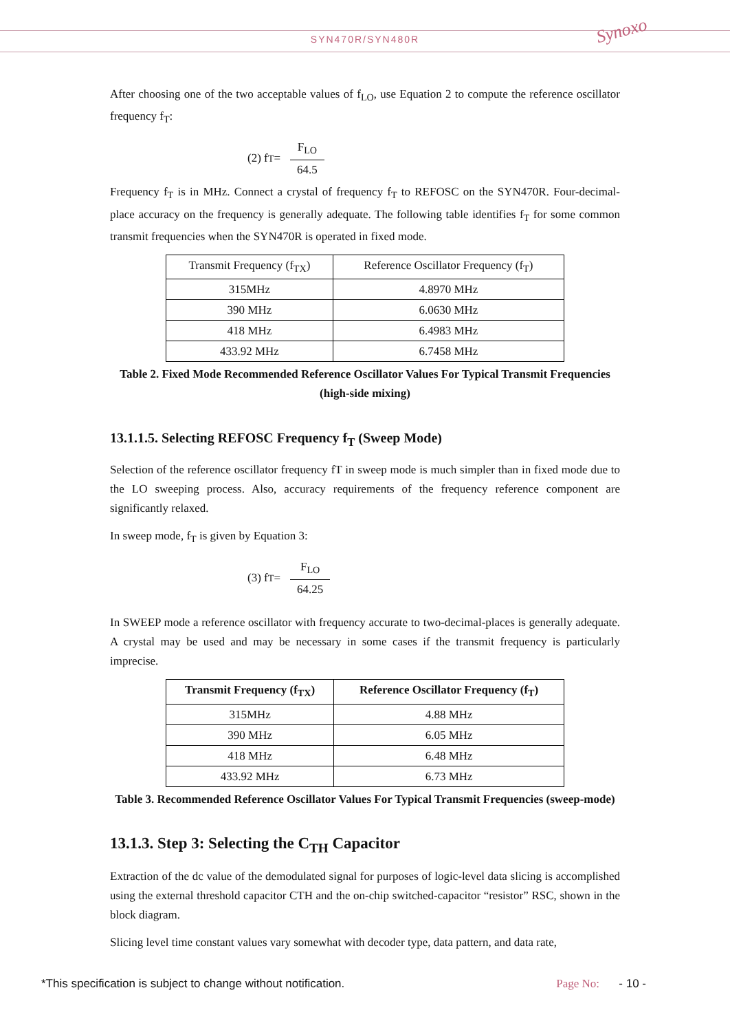SYN470R/SYN480R
Synoxo
After choosing one of the two acceptable values of f<sub>LO</sub>, use Equation 2 to compute the reference oscillator frequency f<sub>T</sub>:
(2) f<sub>T</sub> = F<sub>LO</sub> 64.5
Frequency f<sub>T</sub> is in MHz. Connect a crystal of frequency f<sub>T</sub> to REFOSC on the SYN470R. Four-decimal-place accuracy on the frequency is generally adequate. The following table identifies f<sub>T</sub> for some common transmit frequencies when the SYN470R is operated in fixed mode.
| Transmit Frequency (f<sub>TX</sub>) | Reference Oscillator Frequency (f<sub>T</sub>) |
| --- | --- |
| 315MHz | 4.8970 MHz |
| 390 MHz | 6.0630 MHz |
| 418 MHz | 6.4983 MHz |
| 433.92 MHz | 6.7458 MHz |
Table 2. Fixed Mode Recommended Reference Oscillator Values For Typical Transmit Frequencies (high-side mixing)
13.1.1.5. Selecting REFOSC Frequency f<sub>T</sub> (Sweep Mode)
Selection of the reference oscillator frequency fT in sweep mode is much simpler than in fixed mode due to the LO sweeping process. Also, accuracy requirements of the frequency reference component are significantly relaxed.
In sweep mode, f<sub>T</sub> is given by Equation 3:
(3) f<sub>T</sub> = F<sub>LO</sub> 64.25
In SWEEP mode a reference oscillator with frequency accurate to two-decimal-places is generally adequate. A crystal may be used and may be necessary in some cases if the transmit frequency is particularly imprecise.
| Transmit Frequency (f<sub>TX</sub>) | Reference Oscillator Frequency (f<sub>T</sub>) |
| --- | --- |
| 315MHz | 4.88 MHz |
| 390 MHz | 6.05 MHz |
| 418 MHz | 6.48 MHz |
| 433.92 MHz | 6.73 MHz |
Table 3. Recommended Reference Oscillator Values For Typical Transmit Frequencies (sweep-mode)
13.1.3. Step 3: Selecting the C<sub>TH</sub> Capacitor
Extraction of the dc value of the demodulated signal for purposes of logic-level data slicing is accomplished using the external threshold capacitor CTH and the on-chip switched-capacitor “resistor” RSC, shown in the block diagram.
Slicing level time constant values vary somewhat with decoder type, data pattern, and data rate,
*This specification is subject to change without notification. Page No: - 10 -